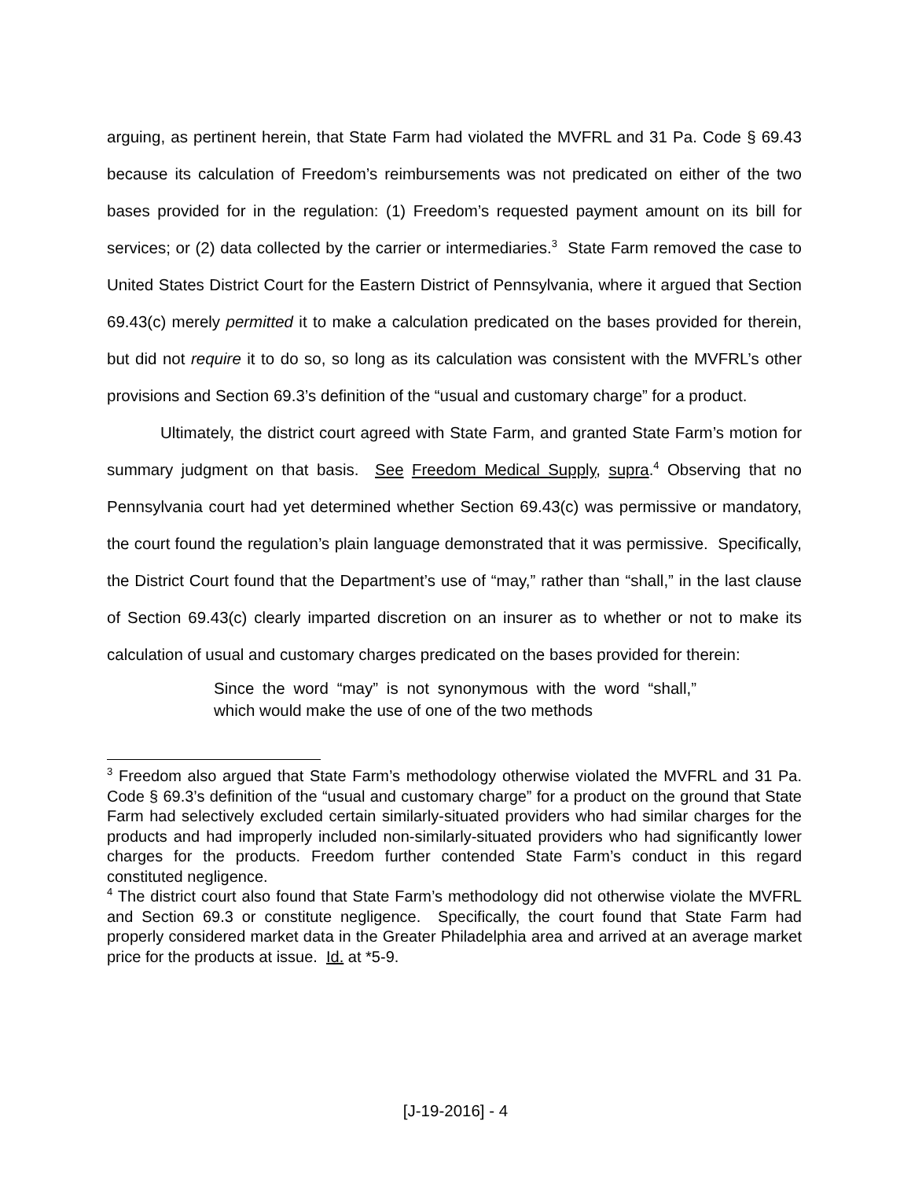arguing, as pertinent herein, that State Farm had violated the MVFRL and 31 Pa. Code § 69.43 because its calculation of Freedom’s reimbursements was not predicated on either of the two bases provided for in the regulation: (1) Freedom’s requested payment amount on its bill for services; or (2) data collected by the carrier or intermediaries.<sup>3</sup> State Farm removed the case to United States District Court for the Eastern District of Pennsylvania, where it argued that Section 69.43(c) merely permitted it to make a calculation predicated on the bases provided for therein, but did not require it to do so, so long as its calculation was consistent with the MVFRL’s other provisions and Section 69.3’s definition of the “usual and customary charge” for a product.
Ultimately, the district court agreed with State Farm, and granted State Farm’s motion for summary judgment on that basis. See Freedom Medical Supply, supra.<sup>4</sup> Observing that no Pennsylvania court had yet determined whether Section 69.43(c) was permissive or mandatory, the court found the regulation’s plain language demonstrated that it was permissive. Specifically, the District Court found that the Department’s use of “may,” rather than “shall,” in the last clause of Section 69.43(c) clearly imparted discretion on an insurer as to whether or not to make its calculation of usual and customary charges predicated on the bases provided for therein:
Since the word “may” is not synonymous with the word “shall,” which would make the use of one of the two methods
<sup>3</sup> Freedom also argued that State Farm’s methodology otherwise violated the MVFRL and 31 Pa. Code § 69.3’s definition of the “usual and customary charge” for a product on the ground that State Farm had selectively excluded certain similarly-situated providers who had similar charges for the products and had improperly included non-similarly-situated providers who had significantly lower charges for the products. Freedom further contended State Farm’s conduct in this regard constituted negligence.
<sup>4</sup> The district court also found that State Farm’s methodology did not otherwise violate the MVFRL and Section 69.3 or constitute negligence. Specifically, the court found that State Farm had properly considered market data in the Greater Philadelphia area and arrived at an average market price for the products at issue. Id. at *5-9.
[J-19-2016] - 4